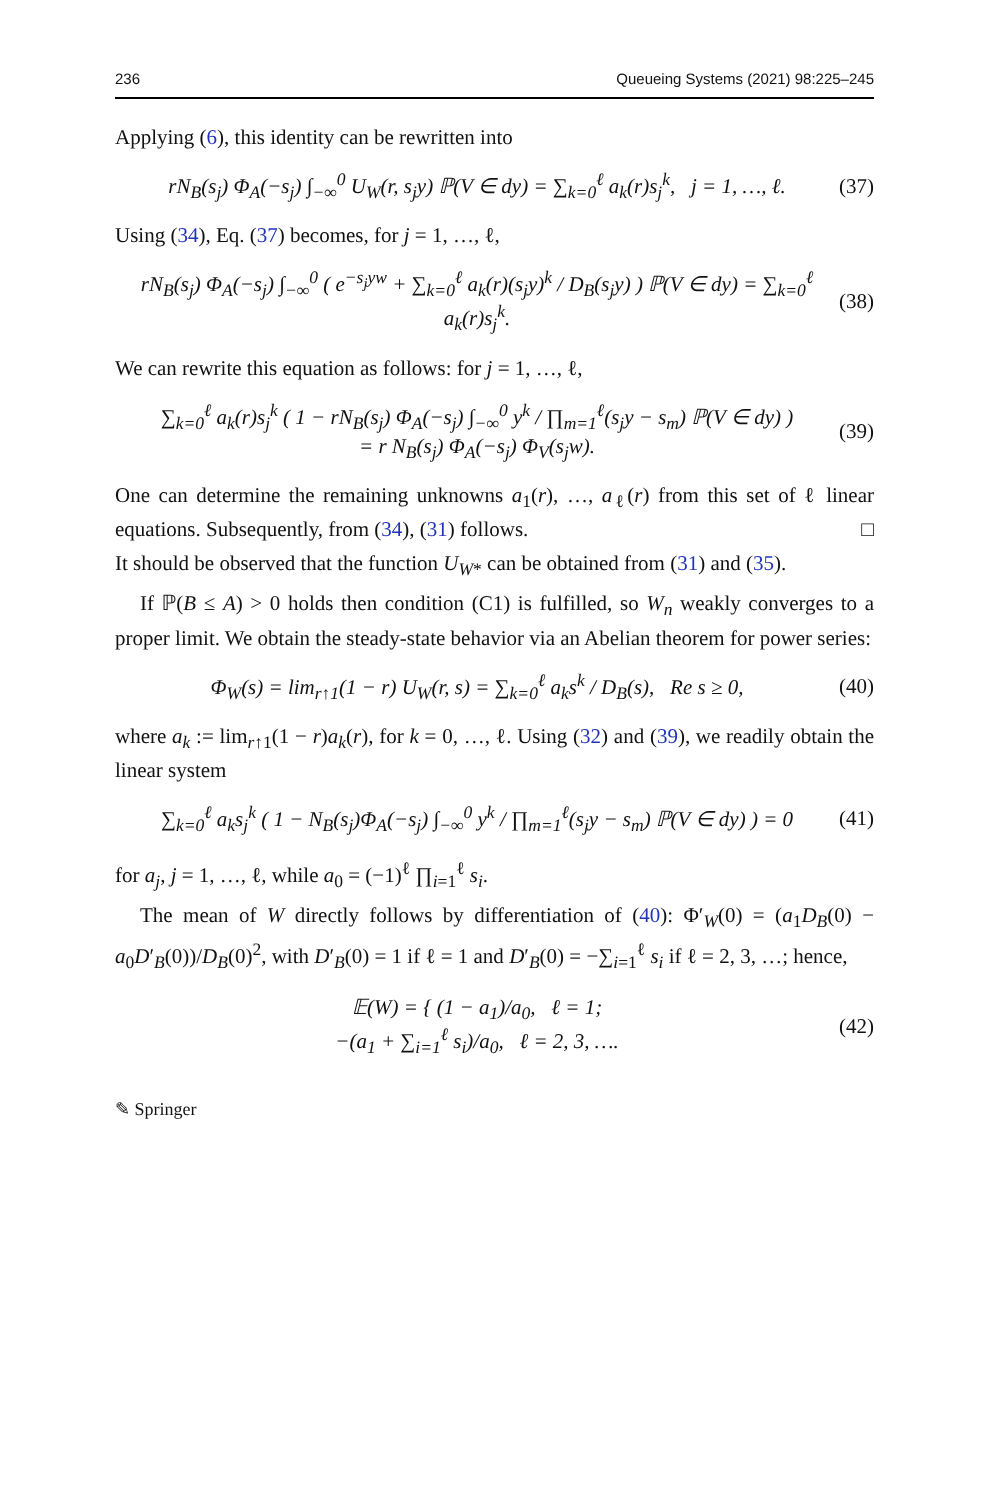236 Queueing Systems (2021) 98:225–245
Applying (6), this identity can be rewritten into
rN<sub>B</sub>(s<sub>j</sub>) Φ<sub>A</sub>(−s<sub>j</sub>) ∫<sub>−∞</sub><sup>0</sup> U<sub>W</sub>(r, s<sub>j</sub>y) ℙ(V ∈ dy) = ∑<sub>k=0</sub><sup>ℓ</sup> a<sub>k</sub>(r)s<sub>j</sub><sup>k</sup>, j = 1, …, ℓ. (37)
Using (34), Eq. (37) becomes, for j = 1, …, ℓ,
rN<sub>B</sub>(s<sub>j</sub>) Φ<sub>A</sub>(−s<sub>j</sub>) ∫<sub>−∞</sub><sup>0</sup> ( e<sup>−s<sub>j</sub>yw</sup> + ∑<sub>k=0</sub><sup>ℓ</sup> a<sub>k</sub>(r)(s<sub>j</sub>y)<sup>k</sup> / D<sub>B</sub>(s<sub>j</sub>y) ) ℙ(V ∈ dy) = ∑<sub>k=0</sub><sup>ℓ</sup> a<sub>k</sub>(r)s<sub>j</sub><sup>k</sup>. (38)
We can rewrite this equation as follows: for j = 1, …, ℓ,
∑<sub>k=0</sub><sup>ℓ</sup> a<sub>k</sub>(r)s<sub>j</sub><sup>k</sup> ( 1 − rN<sub>B</sub>(s<sub>j</sub>) Φ<sub>A</sub>(−s<sub>j</sub>) ∫<sub>−∞</sub><sup>0</sup> y<sup>k</sup> / ∏<sub>m=1</sub><sup>ℓ</sup>(s<sub>j</sub>y − s<sub>m</sub>) ℙ(V ∈ dy) )
= r N<sub>B</sub>(s<sub>j</sub>) Φ<sub>A</sub>(−s<sub>j</sub>) Φ<sub>V</sub>(s<sub>j</sub>w). (39)
One can determine the remaining unknowns a<sub>1</sub>(r), …, a<sub>ℓ</sub>(r) from this set of ℓ linear equations. Subsequently, from (34), (31) follows. □
It should be observed that the function U<sub>W*</sub> can be obtained from (31) and (35).
If ℙ(B ≤ A) > 0 holds then condition (C1) is fulfilled, so W<sub>n</sub> weakly converges to a proper limit. We obtain the steady-state behavior via an Abelian theorem for power series:
Φ<sub>W</sub>(s) = lim<sub>r↑1</sub>(1 − r) U<sub>W</sub>(r, s) = ∑<sub>k=0</sub><sup>ℓ</sup> a<sub>k</sub>s<sup>k</sup> / D<sub>B</sub>(s), Re s ≥ 0, (40)
where a<sub>k</sub> := lim<sub>r↑1</sub>(1 − r)a<sub>k</sub>(r), for k = 0, …, ℓ. Using (32) and (39), we readily obtain the linear system
∑<sub>k=0</sub><sup>ℓ</sup> a<sub>k</sub>s<sub>j</sub><sup>k</sup> ( 1 − N<sub>B</sub>(s<sub>j</sub>)Φ<sub>A</sub>(−s<sub>j</sub>) ∫<sub>−∞</sub><sup>0</sup> y<sup>k</sup> / ∏<sub>m=1</sub><sup>ℓ</sup>(s<sub>j</sub>y − s<sub>m</sub>) ℙ(V ∈ dy) ) = 0 (41)
for a<sub>j</sub>, j = 1, …, ℓ, while a<sub>0</sub> = (−1)<sup>ℓ</sup> ∏<sub>i=1</sub><sup>ℓ</sup> s<sub>i</sub>.
The mean of W directly follows by differentiation of (40): Φ′<sub>W</sub>(0) = (a<sub>1</sub>D<sub>B</sub>(0) − a<sub>0</sub>D′<sub>B</sub>(0))/D<sub>B</sub>(0)<sup>2</sup>, with D′<sub>B</sub>(0) = 1 if ℓ = 1 and D′<sub>B</sub>(0) = −∑<sub>i=1</sub><sup>ℓ</sup> s<sub>i</sub> if ℓ = 2, 3, …; hence,
𝔼(W) = { (1 − a<sub>1</sub>)/a<sub>0</sub>, ℓ = 1;
−(a<sub>1</sub> + ∑<sub>i=1</sub><sup>ℓ</sup> s<sub>i</sub>)/a<sub>0</sub>, ℓ = 2, 3, …. (42)
✎ Springer